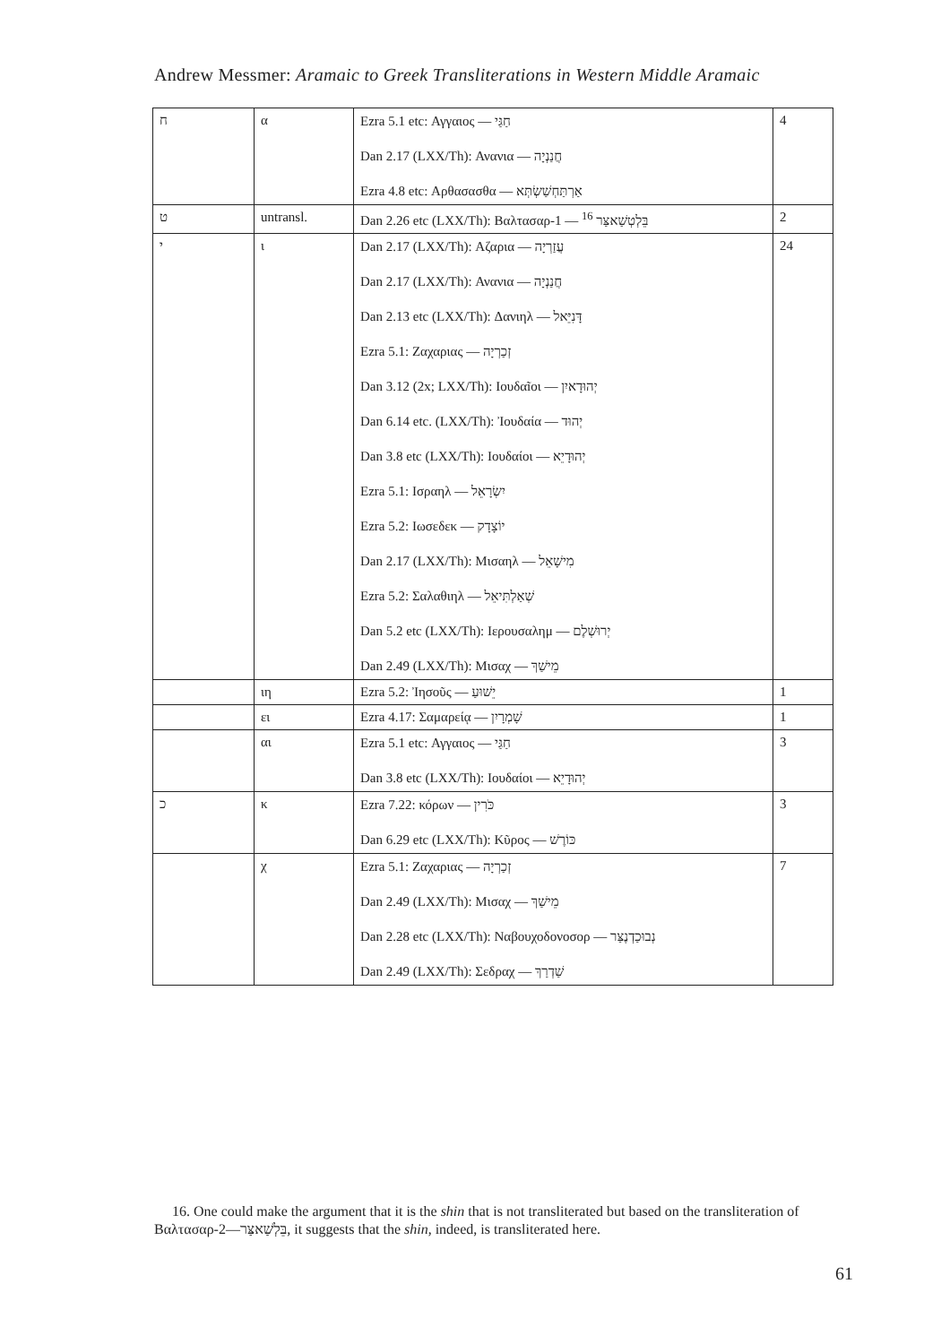Andrew Messmer: Aramaic to Greek Transliterations in Western Middle Aramaic
| ח | α | Ezra 5.1 etc: Αγγαιος — חַגַּי Dan 2.17 (LXX/Th): Ανανια — חֲנַנְיָה Ezra 4.8 etc: Αρθασασθα — אַרְתַּחְשַׁשְׂתְּא | 4 |
| ט | untransl. | Dan 2.26 etc (LXX/Th): Βαλτασαρ-1 — בֵּלְטְשַׁאצַּר <sup>16</sup> | 2 |
| י | ι | Dan 2.17 (LXX/Th): Αζαρια — עֲזַרְיָה Dan 2.17 (LXX/Th): Ανανια — חֲנַנְיָה Dan 2.13 etc (LXX/Th): Δανιηλ — דָּנִיֵּאל Ezra 5.1: Ζαχαριας — זְכַרְיָה Dan 3.12 (2x; LXX/Th): Ιουδαĩοι — יְהוּדָאיִן Dan 6.14 etc. (LXX/Th): Ἰουδαία — יְהוּד Dan 3.8 etc (LXX/Th): Ιουδαίοι — יְהוּדָיֵא Ezra 5.1: Ισραηλ — יִשְׂרָאֵל Ezra 5.2: Ιωσεδεκ — יוֹצָדָק Dan 2.17 (LXX/Th): Μισαηλ — מִישָׁאֵל Ezra 5.2: Σαλαθιηλ — שְׁאַלְתִּיאֵל Dan 5.2 etc (LXX/Th): Ιερουσαλημ — יְרוּשְׁלֶם Dan 2.49 (LXX/Th): Μισαχ — מֵישַׁךְ | 24 |
| | ιη | Ezra 5.2: Ἰησοῦς — יֵשׁוּעַ | 1 |
| | ει | Ezra 4.17: Σαμαρείᾳ — שָׁמְרָיִן | 1 |
| | αι | Ezra 5.1 etc: Αγγαιος — חַגַּי Dan 3.8 etc (LXX/Th): Ιουδαίοι — יְהוּדָיֵא | 3 |
| כ | κ | Ezra 7.22: κόρων — כֹּרִין Dan 6.29 etc (LXX/Th): Κῦρος — כּוֹרֶשׁ | 3 |
| | χ | Ezra 5.1: Ζαχαριας — זְכַרְיָה Dan 2.49 (LXX/Th): Μισαχ — מֵישַׁךְ Dan 2.28 etc (LXX/Th): Ναβουχοδονοσορ — נְבוּכַדְנֶצַּר Dan 2.49 (LXX/Th): Σεδραχ — שַׁדְרַךְ | 7 |
16. One could make the argument that it is the shin that is not transliterated but based on the transliteration of Βαλτασαρ-2—בֵּלְשַׁאצַּר, it suggests that the shin, indeed, is transliterated here.
61